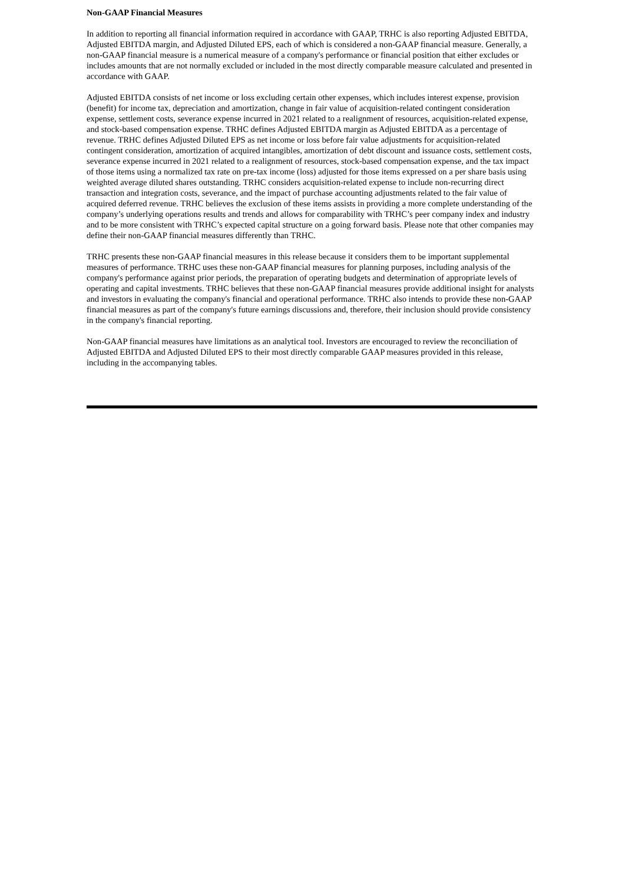Non-GAAP Financial Measures
In addition to reporting all financial information required in accordance with GAAP, TRHC is also reporting Adjusted EBITDA, Adjusted EBITDA margin, and Adjusted Diluted EPS, each of which is considered a non-GAAP financial measure. Generally, a non-GAAP financial measure is a numerical measure of a company's performance or financial position that either excludes or includes amounts that are not normally excluded or included in the most directly comparable measure calculated and presented in accordance with GAAP.
Adjusted EBITDA consists of net income or loss excluding certain other expenses, which includes interest expense, provision (benefit) for income tax, depreciation and amortization, change in fair value of acquisition-related contingent consideration expense, settlement costs, severance expense incurred in 2021 related to a realignment of resources, acquisition-related expense, and stock-based compensation expense. TRHC defines Adjusted EBITDA margin as Adjusted EBITDA as a percentage of revenue. TRHC defines Adjusted Diluted EPS as net income or loss before fair value adjustments for acquisition-related contingent consideration, amortization of acquired intangibles, amortization of debt discount and issuance costs, settlement costs, severance expense incurred in 2021 related to a realignment of resources, stock-based compensation expense, and the tax impact of those items using a normalized tax rate on pre-tax income (loss) adjusted for those items expressed on a per share basis using weighted average diluted shares outstanding. TRHC considers acquisition-related expense to include non-recurring direct transaction and integration costs, severance, and the impact of purchase accounting adjustments related to the fair value of acquired deferred revenue. TRHC believes the exclusion of these items assists in providing a more complete understanding of the company’s underlying operations results and trends and allows for comparability with TRHC’s peer company index and industry and to be more consistent with TRHC’s expected capital structure on a going forward basis. Please note that other companies may define their non-GAAP financial measures differently than TRHC.
TRHC presents these non-GAAP financial measures in this release because it considers them to be important supplemental measures of performance. TRHC uses these non-GAAP financial measures for planning purposes, including analysis of the company's performance against prior periods, the preparation of operating budgets and determination of appropriate levels of operating and capital investments. TRHC believes that these non-GAAP financial measures provide additional insight for analysts and investors in evaluating the company's financial and operational performance. TRHC also intends to provide these non-GAAP financial measures as part of the company's future earnings discussions and, therefore, their inclusion should provide consistency in the company's financial reporting.
Non-GAAP financial measures have limitations as an analytical tool. Investors are encouraged to review the reconciliation of Adjusted EBITDA and Adjusted Diluted EPS to their most directly comparable GAAP measures provided in this release, including in the accompanying tables.